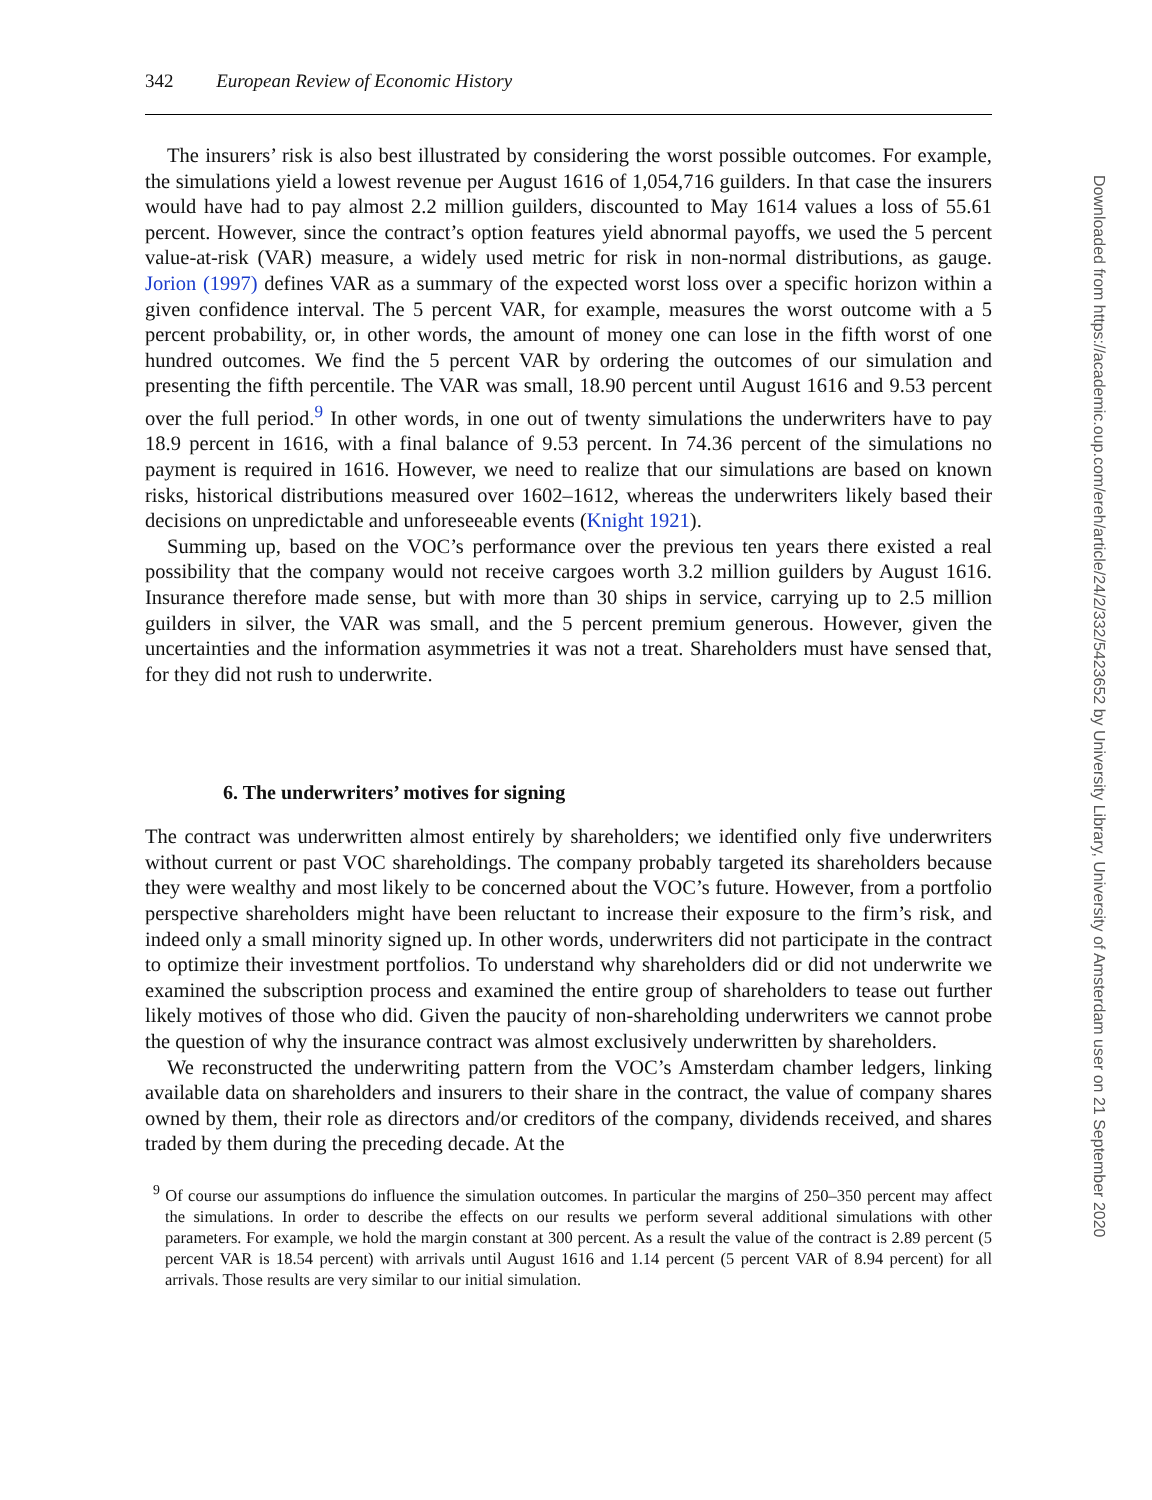342 European Review of Economic History
The insurers’ risk is also best illustrated by considering the worst possible outcomes. For example, the simulations yield a lowest revenue per August 1616 of 1,054,716 guilders. In that case the insurers would have had to pay almost 2.2 million guilders, discounted to May 1614 values a loss of 55.61 percent. However, since the contract’s option features yield abnormal payoffs, we used the 5 percent value-at-risk (VAR) measure, a widely used metric for risk in non-normal distributions, as gauge. Jorion (1997) defines VAR as a summary of the expected worst loss over a specific horizon within a given confidence interval. The 5 percent VAR, for example, measures the worst outcome with a 5 percent probability, or, in other words, the amount of money one can lose in the fifth worst of one hundred outcomes. We find the 5 percent VAR by ordering the outcomes of our simulation and presenting the fifth percentile. The VAR was small, 18.90 percent until August 1616 and 9.53 percent over the full period.<sup>9</sup> In other words, in one out of twenty simulations the underwriters have to pay 18.9 percent in 1616, with a final balance of 9.53 percent. In 74.36 percent of the simulations no payment is required in 1616. However, we need to realize that our simulations are based on known risks, historical distributions measured over 1602–1612, whereas the underwriters likely based their decisions on unpredictable and unforeseeable events (Knight 1921).
Summing up, based on the VOC’s performance over the previous ten years there existed a real possibility that the company would not receive cargoes worth 3.2 million guilders by August 1616. Insurance therefore made sense, but with more than 30 ships in service, carrying up to 2.5 million guilders in silver, the VAR was small, and the 5 percent premium generous. However, given the uncertainties and the information asymmetries it was not a treat. Shareholders must have sensed that, for they did not rush to underwrite.
6. The underwriters’ motives for signing
The contract was underwritten almost entirely by shareholders; we identified only five underwriters without current or past VOC shareholdings. The company probably targeted its shareholders because they were wealthy and most likely to be concerned about the VOC’s future. However, from a portfolio perspective shareholders might have been reluctant to increase their exposure to the firm’s risk, and indeed only a small minority signed up. In other words, underwriters did not participate in the contract to optimize their investment portfolios. To understand why shareholders did or did not underwrite we examined the subscription process and examined the entire group of shareholders to tease out further likely motives of those who did. Given the paucity of non-shareholding underwriters we cannot probe the question of why the insurance contract was almost exclusively underwritten by shareholders.
We reconstructed the underwriting pattern from the VOC’s Amsterdam chamber ledgers, linking available data on shareholders and insurers to their share in the contract, the value of company shares owned by them, their role as directors and/or creditors of the company, dividends received, and shares traded by them during the preceding decade. At the
<sup>9</sup> Of course our assumptions do influence the simulation outcomes. In particular the margins of 250–350 percent may affect the simulations. In order to describe the effects on our results we perform several additional simulations with other parameters. For example, we hold the margin constant at 300 percent. As a result the value of the contract is 2.89 percent (5 percent VAR is 18.54 percent) with arrivals until August 1616 and 1.14 percent (5 percent VAR of 8.94 percent) for all arrivals. Those results are very similar to our initial simulation.
Downloaded from https://academic.oup.com/ereh/article/24/2/332/5423652 by University Library, University of Amsterdam user on 21 September 2020